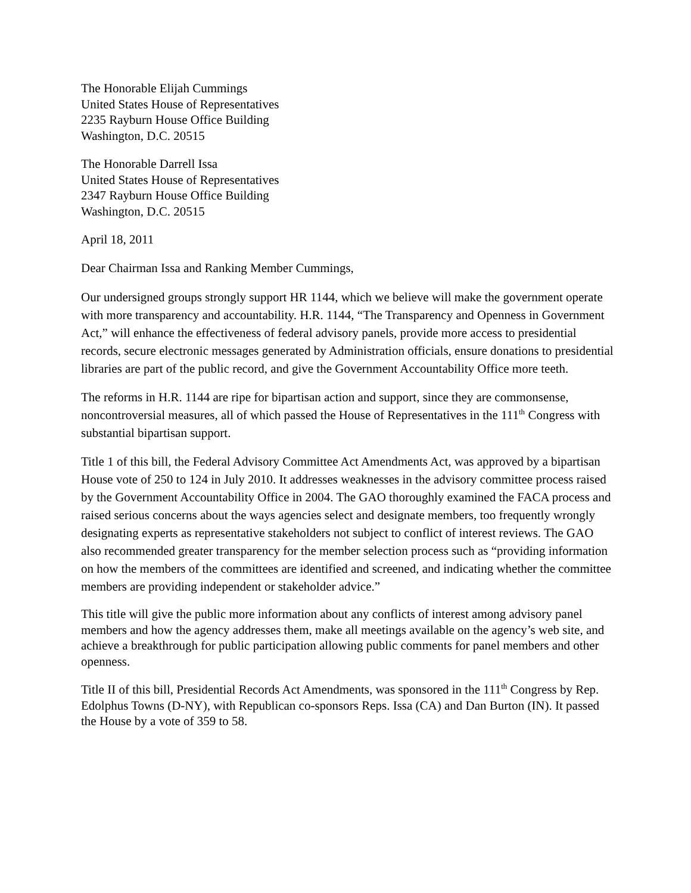The Honorable Elijah Cummings
United States House of Representatives
2235 Rayburn House Office Building
Washington, D.C. 20515
The Honorable Darrell Issa
United States House of Representatives
2347 Rayburn House Office Building
Washington, D.C. 20515
April 18, 2011
Dear Chairman Issa and Ranking Member Cummings,
Our undersigned groups strongly support HR 1144, which we believe will make the government operate with more transparency and accountability. H.R. 1144, “The Transparency and Openness in Government Act,” will enhance the effectiveness of federal advisory panels, provide more access to presidential records, secure electronic messages generated by Administration officials, ensure donations to presidential libraries are part of the public record, and give the Government Accountability Office more teeth.
The reforms in H.R. 1144 are ripe for bipartisan action and support, since they are commonsense, noncontroversial measures, all of which passed the House of Representatives in the 111<sup>th</sup> Congress with substantial bipartisan support.
Title 1 of this bill, the Federal Advisory Committee Act Amendments Act, was approved by a bipartisan House vote of 250 to 124 in July 2010. It addresses weaknesses in the advisory committee process raised by the Government Accountability Office in 2004. The GAO thoroughly examined the FACA process and raised serious concerns about the ways agencies select and designate members, too frequently wrongly designating experts as representative stakeholders not subject to conflict of interest reviews. The GAO also recommended greater transparency for the member selection process such as “providing information on how the members of the committees are identified and screened, and indicating whether the committee members are providing independent or stakeholder advice.”
This title will give the public more information about any conflicts of interest among advisory panel members and how the agency addresses them, make all meetings available on the agency’s web site, and achieve a breakthrough for public participation allowing public comments for panel members and other openness.
Title II of this bill, Presidential Records Act Amendments, was sponsored in the 111<sup>th</sup> Congress by Rep. Edolphus Towns (D-NY), with Republican co-sponsors Reps. Issa (CA) and Dan Burton (IN). It passed the House by a vote of 359 to 58.